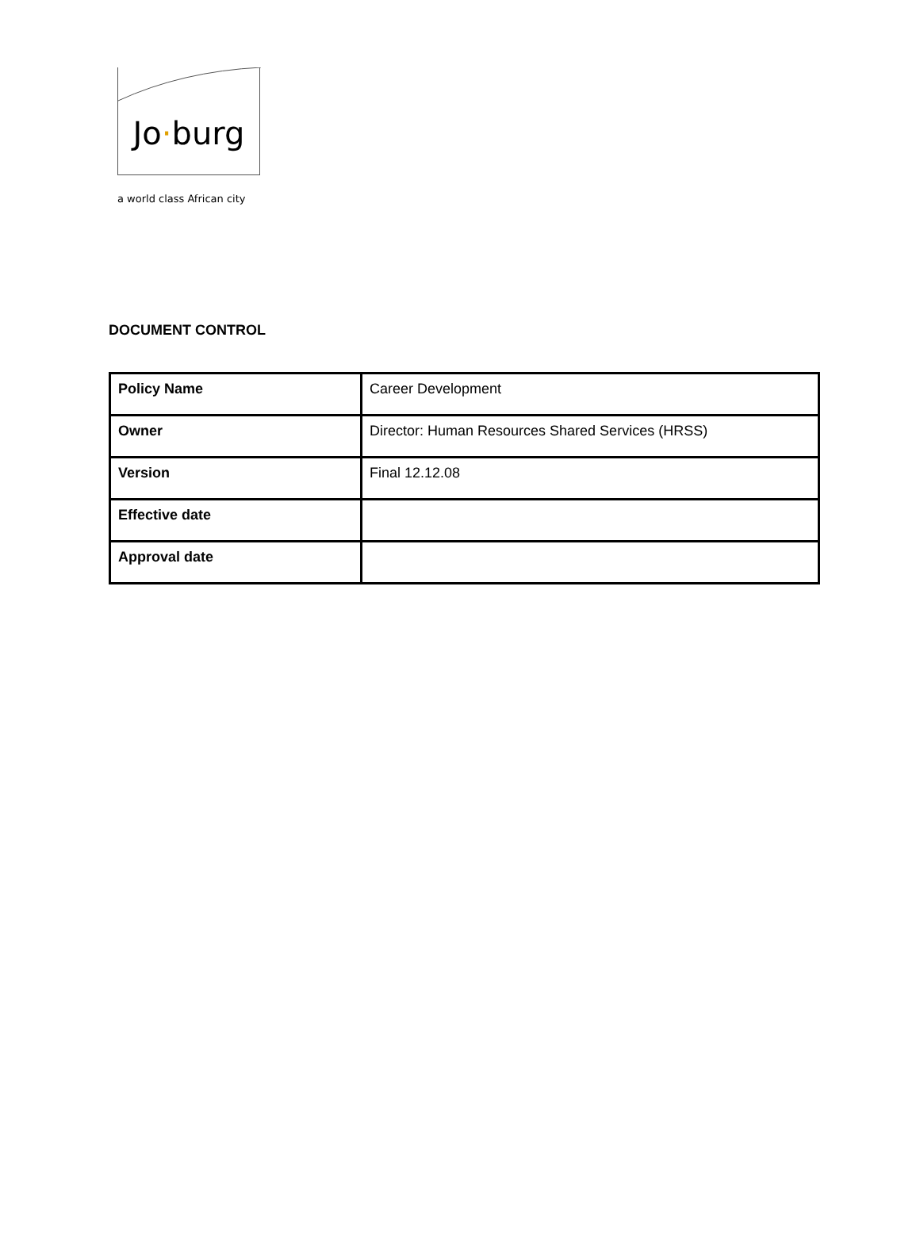Jo·burg
a world class African city
DOCUMENT CONTROL
| Policy Name | Career Development |
| Owner | Director: Human Resources Shared Services (HRSS) |
| Version | Final 12.12.08 |
| Effective date | |
| Approval date | |